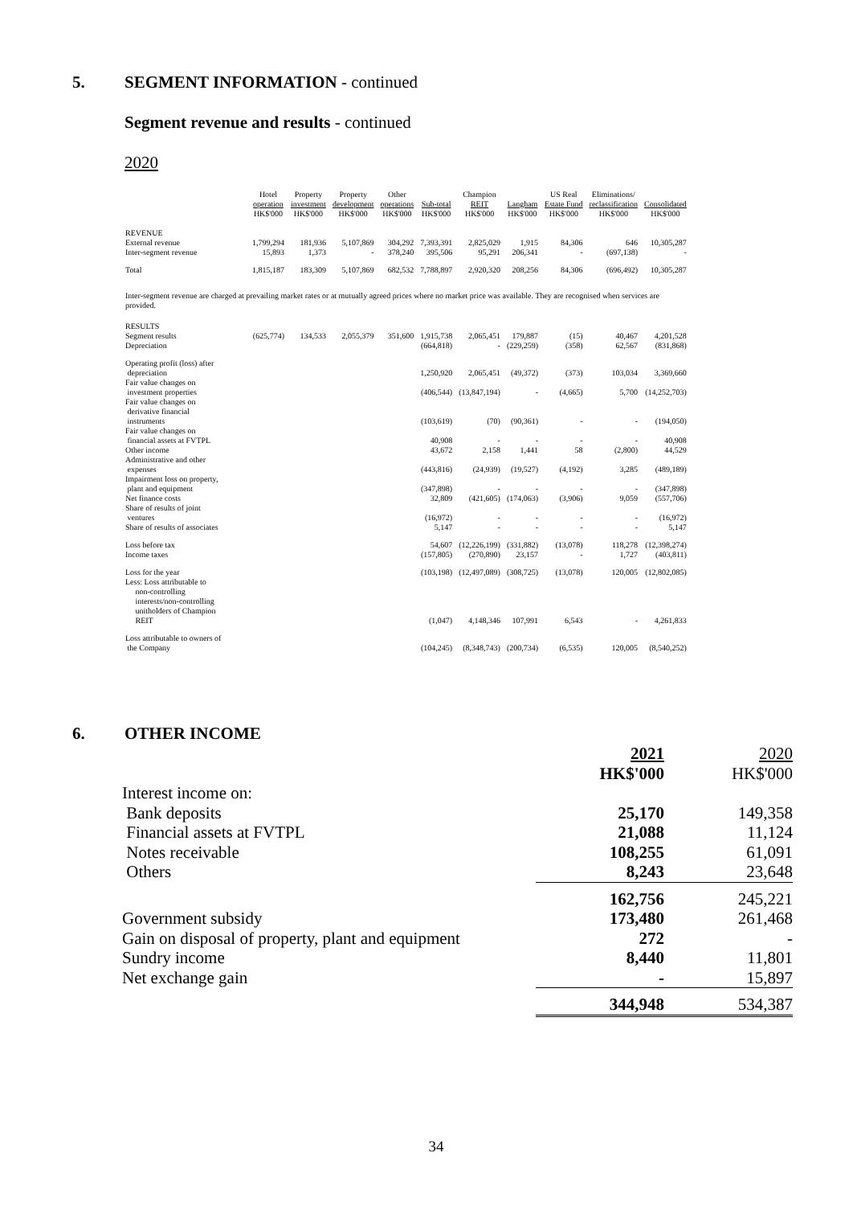5. SEGMENT INFORMATION - continued
Segment revenue and results - continued
2020
| | Hotel operation HK$'000 | Property investment HK$'000 | Property development HK$'000 | Other operations HK$'000 | Sub-total HK$'000 | Champion REIT HK$'000 | Langham HK$'000 | US Real Estate Fund HK$'000 | Eliminations/ reclassification HK$'000 | Consolidated HK$'000 |
| --- | --- | --- | --- | --- | --- | --- | --- | --- | --- | --- |
| REVENUE | | | | | | | | | | |
| External revenue | 1,799,294 | 181,936 | 5,107,869 | 304,292 | 7,393,391 | 2,825,029 | 1,915 | 84,306 | 646 | 10,305,287 |
| Inter-segment revenue | 15,893 | 1,373 | - | 378,240 | 395,506 | 95,291 | 206,341 | - | (697,138) | - |
| Total | 1,815,187 | 183,309 | 5,107,869 | 682,532 | 7,788,897 | 2,920,320 | 208,256 | 84,306 | (696,492) | 10,305,287 |
| Inter-segment revenue are charged at prevailing market rates or at mutually agreed prices where no market price was available. They are recognised when services are provided. | | | | | | | | | | |
| RESULTS | | | | | | | | | | |
| Segment results | (625,774) | 134,533 | 2,055,379 | 351,600 | 1,915,738 | 2,065,451 | 179,887 | (15) | 40,467 | 4,201,528 |
| Depreciation | | | | | (664,818) | - | (229,259) | (358) | 62,567 | (831,868) |
| Operating profit (loss) after depreciation | | | | | 1,250,920 | 2,065,451 | (49,372) | (373) | 103,034 | 3,369,660 |
| Fair value changes on investment properties | | | | | (406,544) | (13,847,194) | - | (4,665) | 5,700 | (14,252,703) |
| Fair value changes on derivative financial instruments | | | | | (103,619) | (70) | (90,361) | - | - | (194,050) |
| Fair value changes on financial assets at FVTPL | | | | | 40,908 | - | - | - | - | 40,908 |
| Other income | | | | | 43,672 | 2,158 | 1,441 | 58 | (2,800) | 44,529 |
| Administrative and other expenses | | | | | (443,816) | (24,939) | (19,527) | (4,192) | 3,285 | (489,189) |
| Impairment loss on property, plant and equipment | | | | | (347,898) | - | - | - | - | (347,898) |
| Net finance costs | | | | | 32,809 | (421,605) | (174,063) | (3,906) | 9,059 | (557,706) |
| Share of results of joint ventures | | | | | (16,972) | - | - | - | - | (16,972) |
| Share of results of associates | | | | | 5,147 | - | - | - | - | 5,147 |
| Loss before tax | | | | | 54,607 | (12,226,199) | (331,882) | (13,078) | 118,278 | (12,398,274) |
| Income taxes | | | | | (157,805) | (270,890) | 23,157 | - | 1,727 | (403,811) |
| Loss for the year | | | | | (103,198) | (12,497,089) | (308,725) | (13,078) | 120,005 | (12,802,085) |
| Less: Loss attributable to non-controlling interests/non-controlling unitholders of Champion REIT | | | | | (1,047) | 4,148,346 | 107,991 | 6,543 | - | 4,261,833 |
| Loss attributable to owners of the Company | | | | | (104,245) | (8,348,743) | (200,734) | (6,535) | 120,005 | (8,540,252) |
6. OTHER INCOME
| | 2021 | 2020 |
| | HK$'000 | HK$'000 |
| Interest income on: | | |
| Bank deposits | 25,170 | 149,358 |
| Financial assets at FVTPL | 21,088 | 11,124 |
| Notes receivable | 108,255 | 61,091 |
| Others | 8,243 | 23,648 |
| | 162,756 | 245,221 |
| Government subsidy | 173,480 | 261,468 |
| Gain on disposal of property, plant and equipment | 272 | - |
| Sundry income | 8,440 | 11,801 |
| Net exchange gain | - | 15,897 |
| | 344,948 | 534,387 |
34